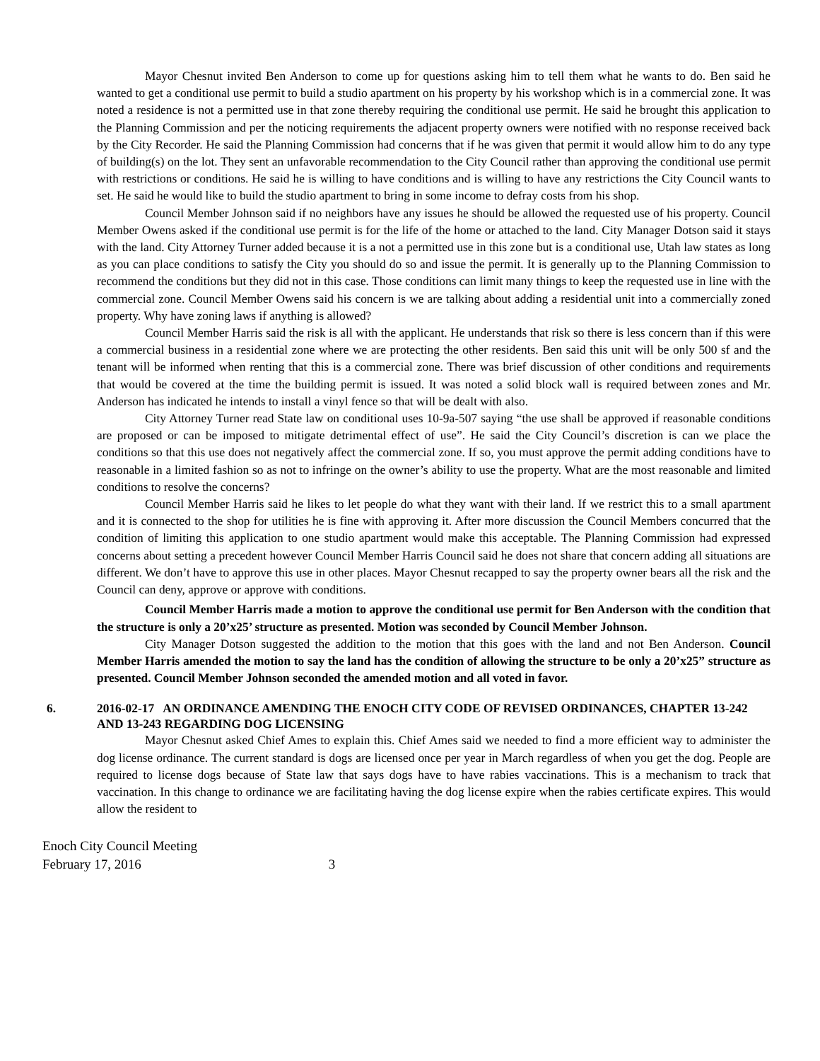Mayor Chesnut invited Ben Anderson to come up for questions asking him to tell them what he wants to do. Ben said he wanted to get a conditional use permit to build a studio apartment on his property by his workshop which is in a commercial zone. It was noted a residence is not a permitted use in that zone thereby requiring the conditional use permit. He said he brought this application to the Planning Commission and per the noticing requirements the adjacent property owners were notified with no response received back by the City Recorder. He said the Planning Commission had concerns that if he was given that permit it would allow him to do any type of building(s) on the lot. They sent an unfavorable recommendation to the City Council rather than approving the conditional use permit with restrictions or conditions. He said he is willing to have conditions and is willing to have any restrictions the City Council wants to set. He said he would like to build the studio apartment to bring in some income to defray costs from his shop.
Council Member Johnson said if no neighbors have any issues he should be allowed the requested use of his property. Council Member Owens asked if the conditional use permit is for the life of the home or attached to the land. City Manager Dotson said it stays with the land. City Attorney Turner added because it is a not a permitted use in this zone but is a conditional use, Utah law states as long as you can place conditions to satisfy the City you should do so and issue the permit. It is generally up to the Planning Commission to recommend the conditions but they did not in this case. Those conditions can limit many things to keep the requested use in line with the commercial zone. Council Member Owens said his concern is we are talking about adding a residential unit into a commercially zoned property. Why have zoning laws if anything is allowed?
Council Member Harris said the risk is all with the applicant. He understands that risk so there is less concern than if this were a commercial business in a residential zone where we are protecting the other residents. Ben said this unit will be only 500 sf and the tenant will be informed when renting that this is a commercial zone. There was brief discussion of other conditions and requirements that would be covered at the time the building permit is issued. It was noted a solid block wall is required between zones and Mr. Anderson has indicated he intends to install a vinyl fence so that will be dealt with also.
City Attorney Turner read State law on conditional uses 10-9a-507 saying “the use shall be approved if reasonable conditions are proposed or can be imposed to mitigate detrimental effect of use”. He said the City Council’s discretion is can we place the conditions so that this use does not negatively affect the commercial zone. If so, you must approve the permit adding conditions have to reasonable in a limited fashion so as not to infringe on the owner’s ability to use the property. What are the most reasonable and limited conditions to resolve the concerns?
Council Member Harris said he likes to let people do what they want with their land. If we restrict this to a small apartment and it is connected to the shop for utilities he is fine with approving it. After more discussion the Council Members concurred that the condition of limiting this application to one studio apartment would make this acceptable. The Planning Commission had expressed concerns about setting a precedent however Council Member Harris Council said he does not share that concern adding all situations are different. We don’t have to approve this use in other places. Mayor Chesnut recapped to say the property owner bears all the risk and the Council can deny, approve or approve with conditions.
Council Member Harris made a motion to approve the conditional use permit for Ben Anderson with the condition that the structure is only a 20’x25’ structure as presented. Motion was seconded by Council Member Johnson.
City Manager Dotson suggested the addition to the motion that this goes with the land and not Ben Anderson. Council Member Harris amended the motion to say the land has the condition of allowing the structure to be only a 20’x25” structure as presented. Council Member Johnson seconded the amended motion and all voted in favor.
6. 2016-02-17 AN ORDINANCE AMENDING THE ENOCH CITY CODE OF REVISED ORDINANCES, CHAPTER 13-242 AND 13-243 REGARDING DOG LICENSING
Mayor Chesnut asked Chief Ames to explain this. Chief Ames said we needed to find a more efficient way to administer the dog license ordinance. The current standard is dogs are licensed once per year in March regardless of when you get the dog. People are required to license dogs because of State law that says dogs have to have rabies vaccinations. This is a mechanism to track that vaccination. In this change to ordinance we are facilitating having the dog license expire when the rabies certificate expires. This would allow the resident to
Enoch City Council Meeting
February 17, 2016 3